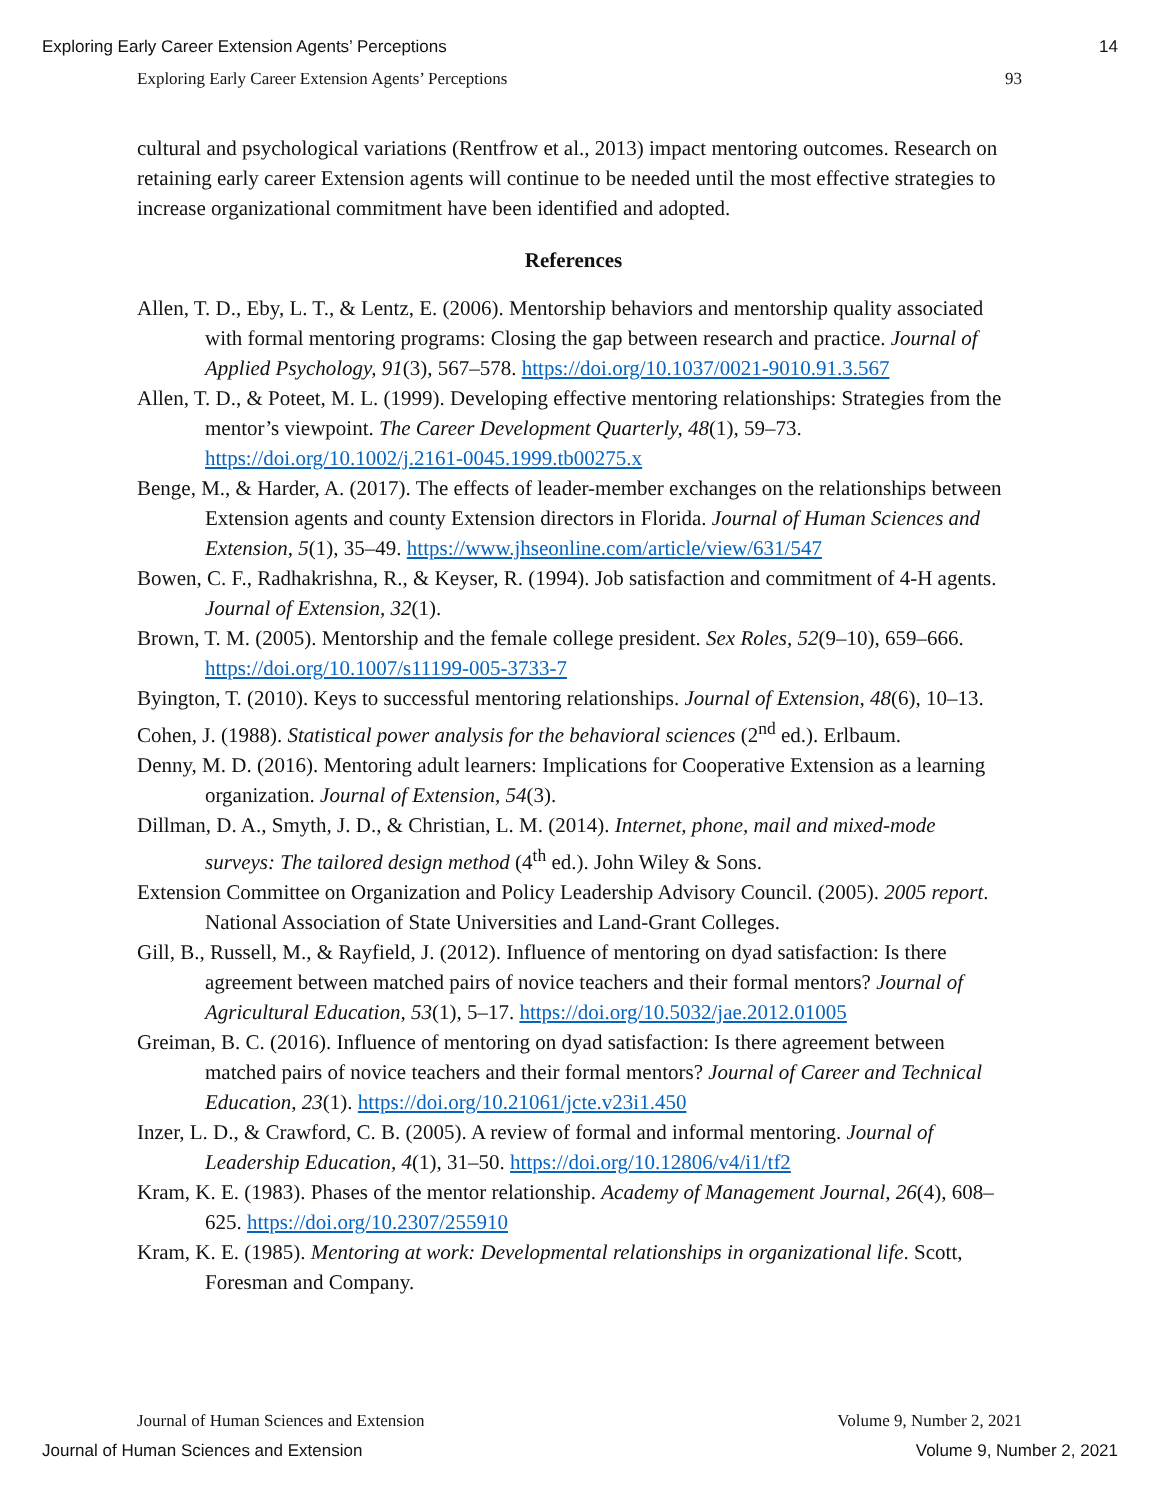Exploring Early Career Extension Agents’ Perceptions 14
Exploring Early Career Extension Agents’ Perceptions 93
cultural and psychological variations (Rentfrow et al., 2013) impact mentoring outcomes. Research on retaining early career Extension agents will continue to be needed until the most effective strategies to increase organizational commitment have been identified and adopted.
References
Allen, T. D., Eby, L. T., & Lentz, E. (2006). Mentorship behaviors and mentorship quality associated with formal mentoring programs: Closing the gap between research and practice. Journal of Applied Psychology, 91(3), 567–578. https://doi.org/10.1037/0021-9010.91.3.567
Allen, T. D., & Poteet, M. L. (1999). Developing effective mentoring relationships: Strategies from the mentor’s viewpoint. The Career Development Quarterly, 48(1), 59–73. https://doi.org/10.1002/j.2161-0045.1999.tb00275.x
Benge, M., & Harder, A. (2017). The effects of leader-member exchanges on the relationships between Extension agents and county Extension directors in Florida. Journal of Human Sciences and Extension, 5(1), 35–49. https://www.jhseonline.com/article/view/631/547
Bowen, C. F., Radhakrishna, R., & Keyser, R. (1994). Job satisfaction and commitment of 4-H agents. Journal of Extension, 32(1).
Brown, T. M. (2005). Mentorship and the female college president. Sex Roles, 52(9–10), 659–666. https://doi.org/10.1007/s11199-005-3733-7
Byington, T. (2010). Keys to successful mentoring relationships. Journal of Extension, 48(6), 10–13.
Cohen, J. (1988). Statistical power analysis for the behavioral sciences (2<sup>nd</sup> ed.). Erlbaum.
Denny, M. D. (2016). Mentoring adult learners: Implications for Cooperative Extension as a learning organization. Journal of Extension, 54(3).
Dillman, D. A., Smyth, J. D., & Christian, L. M. (2014). Internet, phone, mail and mixed-mode surveys: The tailored design method (4<sup>th</sup> ed.). John Wiley & Sons.
Extension Committee on Organization and Policy Leadership Advisory Council. (2005). 2005 report. National Association of State Universities and Land-Grant Colleges.
Gill, B., Russell, M., & Rayfield, J. (2012). Influence of mentoring on dyad satisfaction: Is there agreement between matched pairs of novice teachers and their formal mentors? Journal of Agricultural Education, 53(1), 5–17. https://doi.org/10.5032/jae.2012.01005
Greiman, B. C. (2016). Influence of mentoring on dyad satisfaction: Is there agreement between matched pairs of novice teachers and their formal mentors? Journal of Career and Technical Education, 23(1). https://doi.org/10.21061/jcte.v23i1.450
Inzer, L. D., & Crawford, C. B. (2005). A review of formal and informal mentoring. Journal of Leadership Education, 4(1), 31–50. https://doi.org/10.12806/v4/i1/tf2
Kram, K. E. (1983). Phases of the mentor relationship. Academy of Management Journal, 26(4), 608–625. https://doi.org/10.2307/255910
Kram, K. E. (1985). Mentoring at work: Developmental relationships in organizational life. Scott, Foresman and Company.
Journal of Human Sciences and Extension Volume 9, Number 2, 2021
Journal of Human Sciences and Extension Volume 9, Number 2, 2021